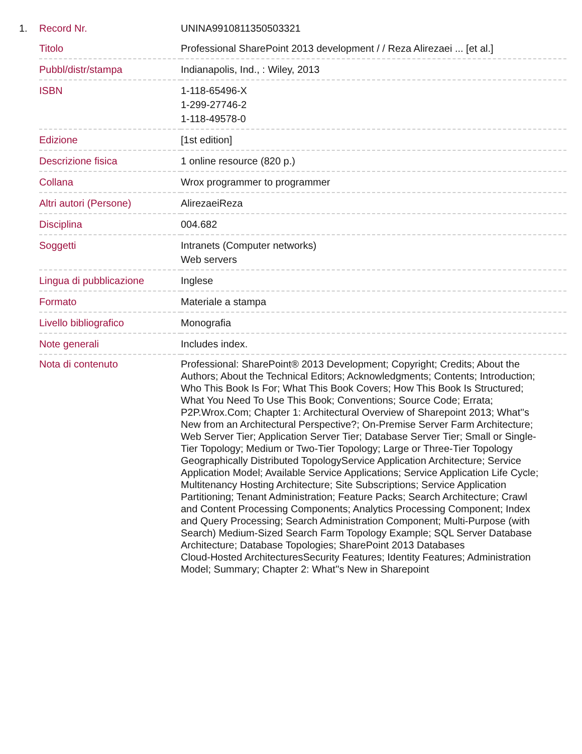| 1. | Record Nr. | UNINA9910811350503321 |
| | Titolo | Professional SharePoint 2013 development / / Reza Alirezaei ... [et al.] |
| | Pubbl/distr/stampa | Indianapolis, Ind., : Wiley, 2013 |
| | ISBN | 1-118-65496-X 1-299-27746-2 1-118-49578-0 |
| | Edizione | [1st edition] |
| | Descrizione fisica | 1 online resource (820 p.) |
| | Collana | Wrox programmer to programmer |
| | Altri autori (Persone) | AlirezaeiReza |
| | Disciplina | 004.682 |
| | Soggetti | Intranets (Computer networks) Web servers |
| | Lingua di pubblicazione | Inglese |
| | Formato | Materiale a stampa |
| | Livello bibliografico | Monografia |
| | Note generali | Includes index. |
| | Nota di contenuto | Professional: SharePoint® 2013 Development; Copyright; Credits; About the Authors; About the Technical Editors; Acknowledgments; Contents; Introduction; Who This Book Is For; What This Book Covers; How This Book Is Structured; What You Need To Use This Book; Conventions; Source Code; Errata; P2P.Wrox.Com; Chapter 1: Architectural Overview of Sharepoint 2013; What''s New from an Architectural Perspective?; On-Premise Server Farm Architecture; Web Server Tier; Application Server Tier; Database Server Tier; Small or Single-Tier Topology; Medium or Two-Tier Topology; Large or Three-Tier Topology Geographically Distributed TopologyService Application Architecture; Service Application Model; Available Service Applications; Service Application Life Cycle; Multitenancy Hosting Architecture; Site Subscriptions; Service Application Partitioning; Tenant Administration; Feature Packs; Search Architecture; Crawl and Content Processing Components; Analytics Processing Component; Index and Query Processing; Search Administration Component; Multi-Purpose (with Search) Medium-Sized Search Farm Topology Example; SQL Server Database Architecture; Database Topologies; SharePoint 2013 Databases Cloud-Hosted ArchitecturesSecurity Features; Identity Features; Administration Model; Summary; Chapter 2: What''s New in Sharepoint |